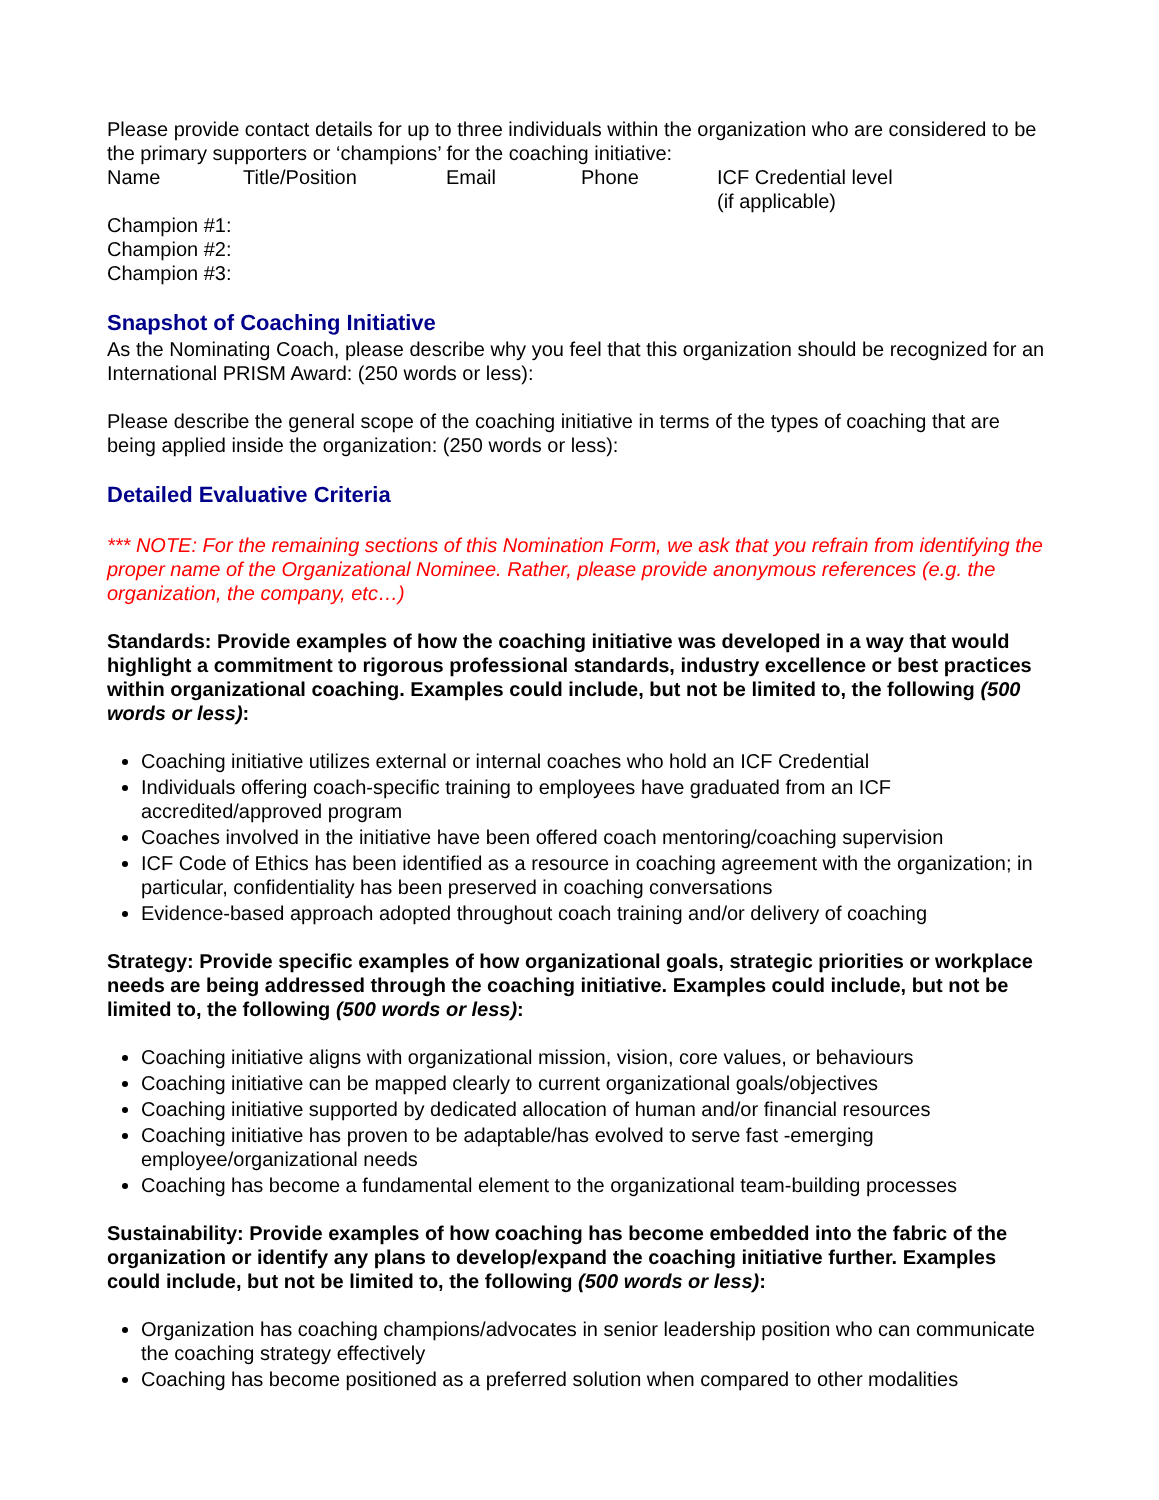Please provide contact details for up to three individuals within the organization who are considered to be the primary supporters or ‘champions’ for the coaching initiative:
Name Title/Position Email Phone ICF Credential level
(if applicable)
Champion #1:
Champion #2:
Champion #3:
Snapshot of Coaching Initiative
As the Nominating Coach, please describe why you feel that this organization should be recognized for an International PRISM Award: (250 words or less):
Please describe the general scope of the coaching initiative in terms of the types of coaching that are being applied inside the organization: (250 words or less):
Detailed Evaluative Criteria
*** NOTE: For the remaining sections of this Nomination Form, we ask that you refrain from identifying the proper name of the Organizational Nominee. Rather, please provide anonymous references (e.g. the organization, the company, etc…)
Standards: Provide examples of how the coaching initiative was developed in a way that would highlight a commitment to rigorous professional standards, industry excellence or best practices within organizational coaching. Examples could include, but not be limited to, the following (500 words or less):
Coaching initiative utilizes external or internal coaches who hold an ICF Credential
Individuals offering coach-specific training to employees have graduated from an ICF accredited/approved program
Coaches involved in the initiative have been offered coach mentoring/coaching supervision
ICF Code of Ethics has been identified as a resource in coaching agreement with the organization; in particular, confidentiality has been preserved in coaching conversations
Evidence-based approach adopted throughout coach training and/or delivery of coaching
Strategy: Provide specific examples of how organizational goals, strategic priorities or workplace needs are being addressed through the coaching initiative. Examples could include, but not be limited to, the following (500 words or less):
Coaching initiative aligns with organizational mission, vision, core values, or behaviours
Coaching initiative can be mapped clearly to current organizational goals/objectives
Coaching initiative supported by dedicated allocation of human and/or financial resources
Coaching initiative has proven to be adaptable/has evolved to serve fast -emerging employee/organizational needs
Coaching has become a fundamental element to the organizational team-building processes
Sustainability: Provide examples of how coaching has become embedded into the fabric of the organization or identify any plans to develop/expand the coaching initiative further. Examples could include, but not be limited to, the following (500 words or less):
Organization has coaching champions/advocates in senior leadership position who can communicate the coaching strategy effectively
Coaching has become positioned as a preferred solution when compared to other modalities